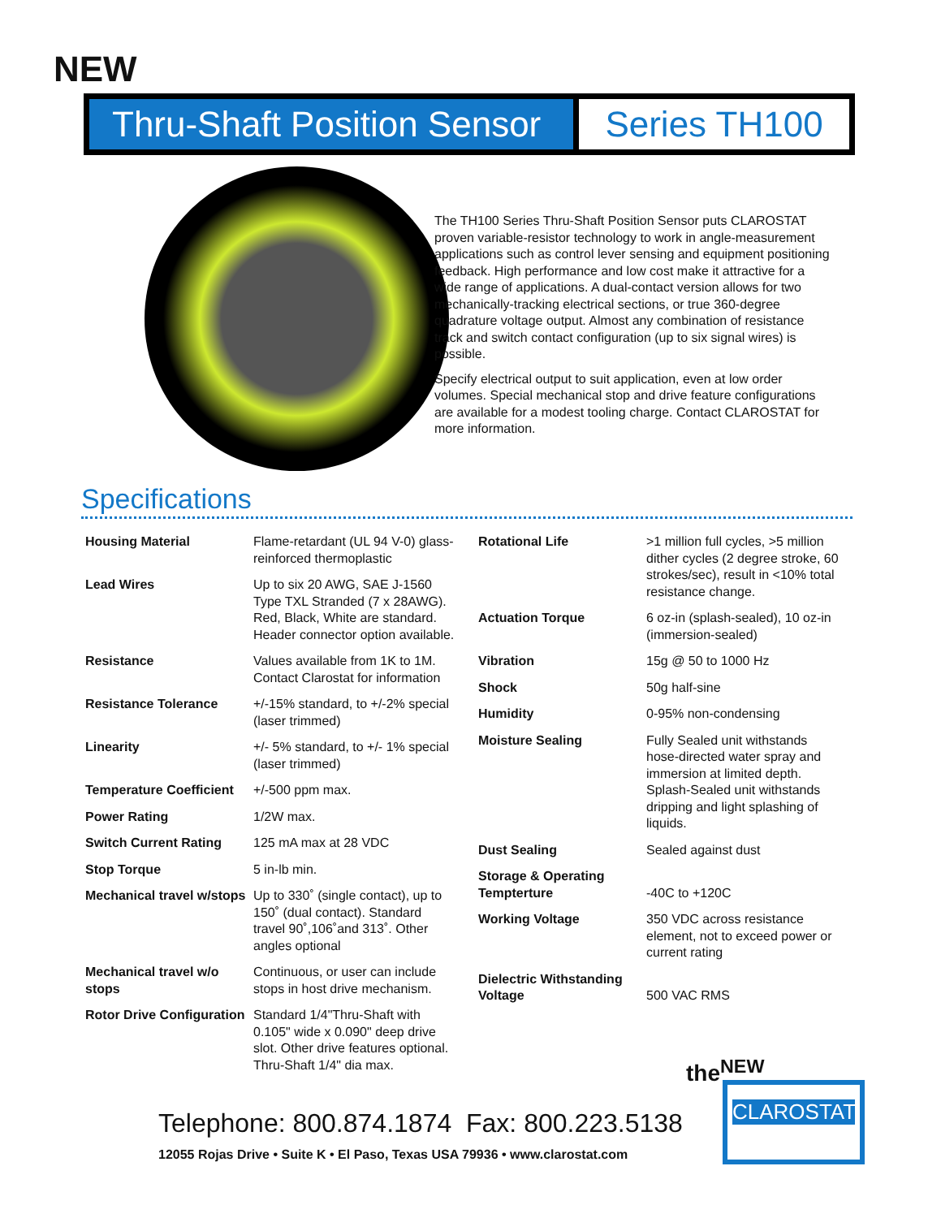NEW
Thru-Shaft Position Sensor Series TH100
The TH100 Series Thru-Shaft Position Sensor puts CLAROSTAT proven variable-resistor technology to work in angle-measurement applications such as control lever sensing and equipment positioning feedback. High performance and low cost make it attractive for a wide range of applications. A dual-contact version allows for two mechanically-tracking electrical sections, or true 360-degree quadrature voltage output. Almost any combination of resistance track and switch contact configuration (up to six signal wires) is possible.
Specify electrical output to suit application, even at low order volumes. Special mechanical stop and drive feature configurations are available for a modest tooling charge. Contact CLAROSTAT for more information.
Specifications
| Housing Material | Flame-retardant (UL 94 V-0) glass-reinforced thermoplastic |
| Lead Wires | Up to six 20 AWG, SAE J-1560 Type TXL Stranded (7 x 28AWG). Red, Black, White are standard. Header connector option available. |
| Resistance | Values available from 1K to 1M. Contact Clarostat for information |
| Resistance Tolerance | +/-15% standard, to +/-2% special (laser trimmed) |
| Linearity | +/- 5% standard, to +/- 1% special (laser trimmed) |
| Temperature Coefficient | +/-500 ppm max. |
| Power Rating | 1/2W max. |
| Switch Current Rating | 125 mA max at 28 VDC |
| Stop Torque | 5 in-lb min. |
| Mechanical travel w/stops | Up to 330˚ (single contact), up to 150˚ (dual contact). Standard travel 90˚,106˚and 313˚. Other angles optional |
| Mechanical travel w/o stops | Continuous, or user can include stops in host drive mechanism. |
| Rotor Drive Configuration | Standard 1/4"Thru-Shaft with 0.105" wide x 0.090" deep drive slot. Other drive features optional. Thru-Shaft 1/4" dia max. |
| Rotational Life | >1 million full cycles, >5 million dither cycles (2 degree stroke, 60 strokes/sec), result in <10% total resistance change. |
| Actuation Torque | 6 oz-in (splash-sealed), 10 oz-in (immersion-sealed) |
| Vibration | 15g @ 50 to 1000 Hz |
| Shock | 50g half-sine |
| Humidity | 0-95% non-condensing |
| Moisture Sealing | Fully Sealed unit withstands hose-directed water spray and immersion at limited depth. Splash-Sealed unit withstands dripping and light splashing of liquids. |
| Dust Sealing | Sealed against dust |
| Storage & Operating Tempterture | -40C to +120C |
| Working Voltage | 350 VDC across resistance element, not to exceed power or current rating |
| Dielectric Withstanding Voltage | 500 VAC RMS |
the<sup>NEW</sup>
CLAROSTAT
Telephone: 800.874.1874 Fax: 800.223.5138
12055 Rojas Drive • Suite K • El Paso, Texas USA 79936 • www.clarostat.com